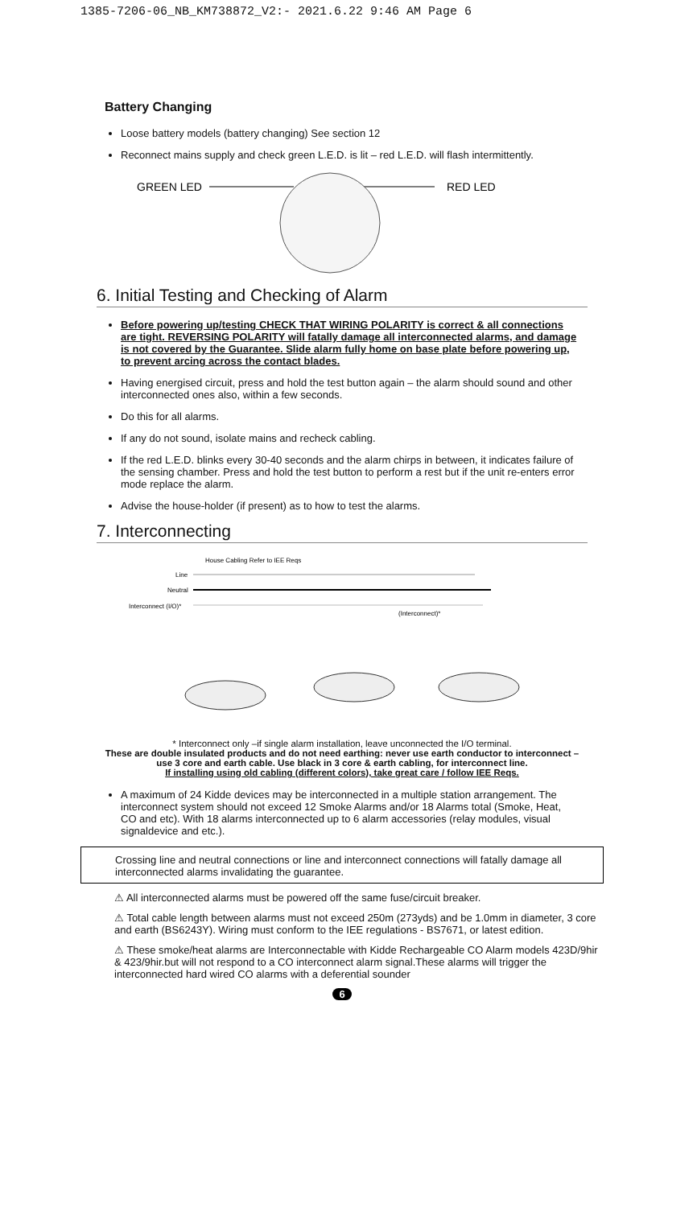1385-7206-06_NB_KM738872_V2:- 2021.6.22 9:46 AM Page 6
Battery Changing
Loose battery models (battery changing) See section 12
Reconnect mains supply and check green L.E.D. is lit – red L.E.D. will flash intermittently.
GREEN LED
RED LED
6. Initial Testing and Checking of Alarm
Before powering up/testing CHECK THAT WIRING POLARITY is correct & all connections are tight. REVERSING POLARITY will fatally damage all interconnected alarms, and damage is not covered by the Guarantee. Slide alarm fully home on base plate before powering up, to prevent arcing across the contact blades.
Having energised circuit, press and hold the test button again – the alarm should sound and other interconnected ones also, within a few seconds.
Do this for all alarms.
If any do not sound, isolate mains and recheck cabling.
If the red L.E.D. blinks every 30-40 seconds and the alarm chirps in between, it indicates failure of the sensing chamber. Press and hold the test button to perform a rest but if the unit re-enters error mode replace the alarm.
Advise the house-holder (if present) as to how to test the alarms.
7. Interconnecting
House Cabling Refer to IEE Reqs
Line
Neutral
Interconnect (I/O)*
(Interconnect)*
* Interconnect only –if single alarm installation, leave unconnected the I/O terminal.
These are double insulated products and do not need earthing: never use earth conductor to interconnect – use 3 core and earth cable. Use black in 3 core & earth cabling, for interconnect line.
If installing using old cabling (different colors), take great care / follow IEE Reqs.
A maximum of 24 Kidde devices may be interconnected in a multiple station arrangement. The interconnect system should not exceed 12 Smoke Alarms and/or 18 Alarms total (Smoke, Heat, CO and etc). With 18 alarms interconnected up to 6 alarm accessories (relay modules, visual signaldevice and etc.).
Crossing line and neutral connections or line and interconnect connections will fatally damage all interconnected alarms invalidating the guarantee.
⚠ All interconnected alarms must be powered off the same fuse/circuit breaker.
⚠ Total cable length between alarms must not exceed 250m (273yds) and be 1.0mm in diameter, 3 core and earth (BS6243Y). Wiring must conform to the IEE regulations - BS7671, or latest edition.
⚠ These smoke/heat alarms are Interconnectable with Kidde Rechargeable CO Alarm models 423D/9hir & 423/9hir.but will not respond to a CO interconnect alarm signal.These alarms will trigger the interconnected hard wired CO alarms with a deferential sounder
6